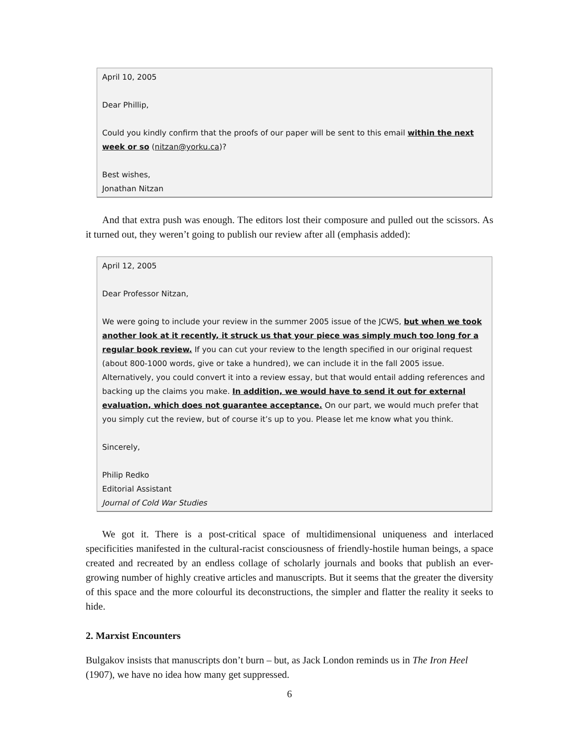April 10, 2005
Dear Phillip,
Could you kindly confirm that the proofs of our paper will be sent to this email within the next week or so (nitzan@yorku.ca)?
Best wishes,
Jonathan Nitzan
And that extra push was enough. The editors lost their composure and pulled out the scissors. As it turned out, they weren’t going to publish our review after all (emphasis added):
April 12, 2005
Dear Professor Nitzan,
We were going to include your review in the summer 2005 issue of the JCWS, but when we took another look at it recently, it struck us that your piece was simply much too long for a regular book review. If you can cut your review to the length specified in our original request (about 800-1000 words, give or take a hundred), we can include it in the fall 2005 issue. Alternatively, you could convert it into a review essay, but that would entail adding references and backing up the claims you make. In addition, we would have to send it out for external evaluation, which does not guarantee acceptance. On our part, we would much prefer that you simply cut the review, but of course it’s up to you. Please let me know what you think.
Sincerely,
Philip Redko
Editorial Assistant
Journal of Cold War Studies
We got it. There is a post-critical space of multidimensional uniqueness and interlaced specificities manifested in the cultural-racist consciousness of friendly-hostile human beings, a space created and recreated by an endless collage of scholarly journals and books that publish an ever-growing number of highly creative articles and manuscripts. But it seems that the greater the diversity of this space and the more colourful its deconstructions, the simpler and flatter the reality it seeks to hide.
2. Marxist Encounters
Bulgakov insists that manuscripts don’t burn – but, as Jack London reminds us in The Iron Heel (1907), we have no idea how many get suppressed.
6